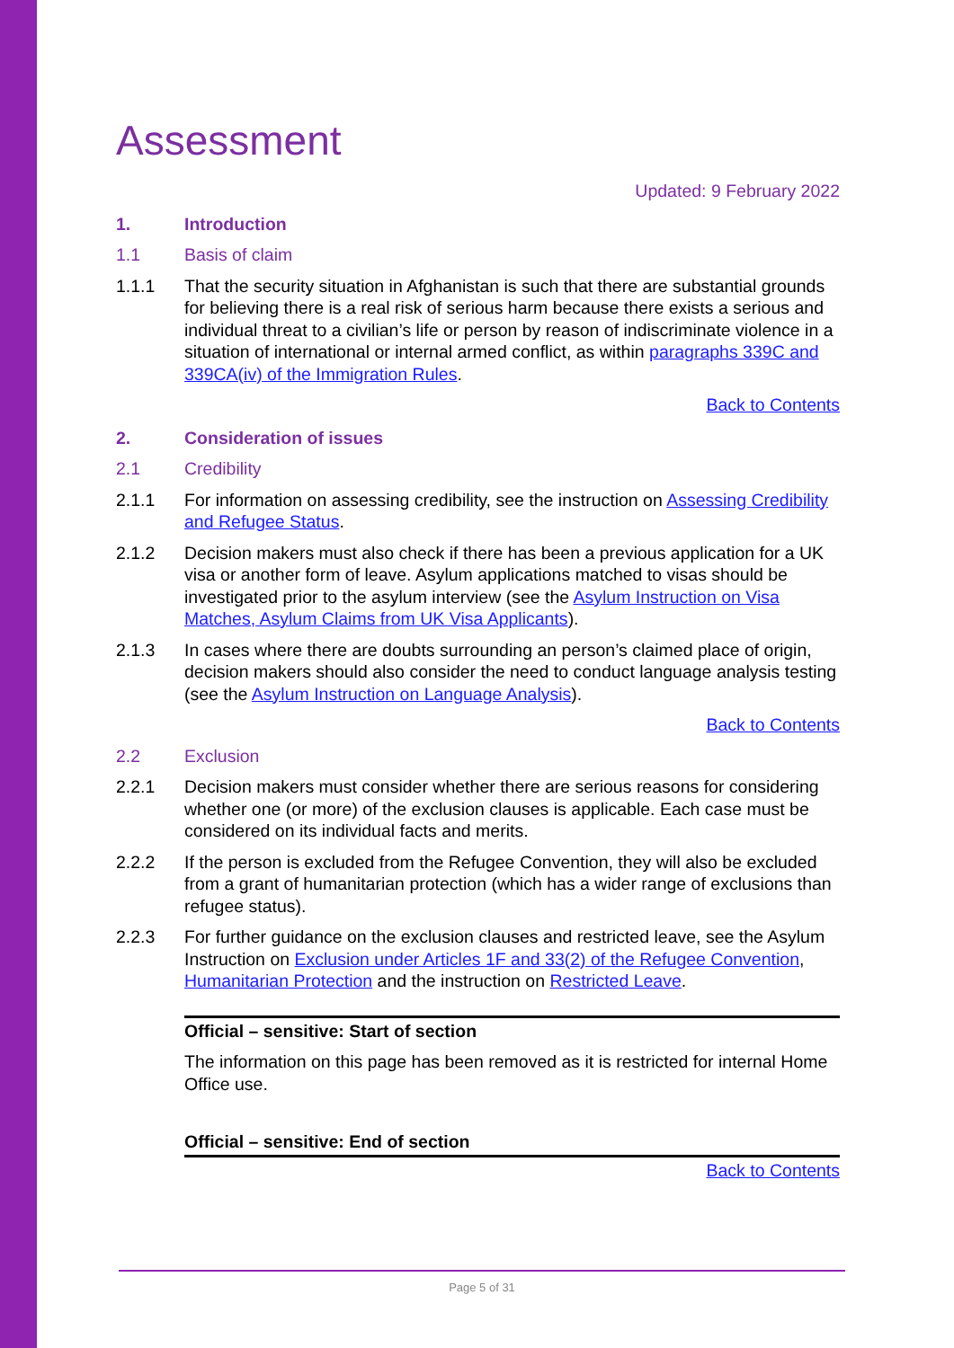Assessment
Updated: 9 February 2022
1. Introduction
1.1 Basis of claim
1.1.1 That the security situation in Afghanistan is such that there are substantial grounds for believing there is a real risk of serious harm because there exists a serious and individual threat to a civilian’s life or person by reason of indiscriminate violence in a situation of international or internal armed conflict, as within paragraphs 339C and 339CA(iv) of the Immigration Rules.
Back to Contents
2. Consideration of issues
2.1 Credibility
2.1.1 For information on assessing credibility, see the instruction on Assessing Credibility and Refugee Status.
2.1.2 Decision makers must also check if there has been a previous application for a UK visa or another form of leave. Asylum applications matched to visas should be investigated prior to the asylum interview (see the Asylum Instruction on Visa Matches, Asylum Claims from UK Visa Applicants).
2.1.3 In cases where there are doubts surrounding an person’s claimed place of origin, decision makers should also consider the need to conduct language analysis testing (see the Asylum Instruction on Language Analysis).
Back to Contents
2.2 Exclusion
2.2.1 Decision makers must consider whether there are serious reasons for considering whether one (or more) of the exclusion clauses is applicable. Each case must be considered on its individual facts and merits.
2.2.2 If the person is excluded from the Refugee Convention, they will also be excluded from a grant of humanitarian protection (which has a wider range of exclusions than refugee status).
2.2.3 For further guidance on the exclusion clauses and restricted leave, see the Asylum Instruction on Exclusion under Articles 1F and 33(2) of the Refugee Convention, Humanitarian Protection and the instruction on Restricted Leave.
Official – sensitive: Start of section
The information on this page has been removed as it is restricted for internal Home Office use.
Official – sensitive: End of section
Back to Contents
Page 5 of 31